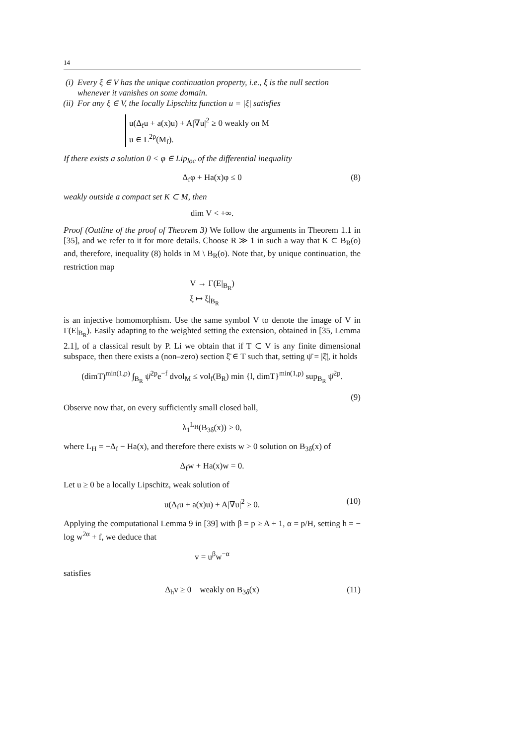14
(i) Every ξ ∈ V has the unique continuation property, i.e., ξ is the null section whenever it vanishes on some domain.
(ii) For any ξ ∈ V, the locally Lipschitz function u = |ξ| satisfies
u(Δ<sub>f</sub>u + a(x)u) + A|∇u|<sup>2</sup> ≥ 0 weakly on M
u ∈ L<sup>2p</sup>(M<sub>f</sub>).
If there exists a solution 0 < φ ∈ Lip<sub>loc</sub> of the differential inequality
Δ<sub>f</sub>φ + Ha(x)φ ≤ 0 (8)
weakly outside a compact set K ⊂ M, then
dim V < +∞.
Proof (Outline of the proof of Theorem 3) We follow the arguments in Theorem 1.1 in [35], and we refer to it for more details. Choose R ≫ 1 in such a way that K ⊂ B<sub>R</sub>(o) and, therefore, inequality (8) holds in M \ B<sub>R</sub>(o). Note that, by unique continuation, the restriction map
V → Γ(E|<sub>B<sub>R</sub></sub>)
ξ ↦ ξ|<sub>B<sub>R</sub></sub>
is an injective homomorphism. Use the same symbol V to denote the image of V in Γ(E|<sub>B<sub>R</sub></sub>). Easily adapting to the weighted setting the extension, obtained in [35, Lemma 2.1], of a classical result by P. Li we obtain that if T ⊂ V is any finite dimensional subspace, then there exists a (non–zero) section ξ̄ ∈ T such that, setting ψ̄ = |ξ̄|, it holds
(dimT)<sup>min(1,p)</sup> ∫<sub>B<sub>R</sub></sub> ψ̄<sup>2p</sup>e<sup>−f</sup> dvol<sub>M</sub> ≤ vol<sub>f</sub>(B<sub>R</sub>) min {l, dimT}<sup>min(1,p)</sup> sup<sub>B<sub>R</sub></sub> ψ̄<sup>2p</sup>.
(9)
Observe now that, on every sufficiently small closed ball,
λ<sub>1</sub><sup>L<sub>H</sub></sup>(B<sub>3δ</sub>(x)) > 0,
where L<sub>H</sub> = −Δ<sub>f</sub> − Ha(x), and therefore there exists w > 0 solution on B<sub>3δ</sub>(x) of
Δ<sub>f</sub>w + Ha(x)w = 0.
Let u ≥ 0 be a locally Lipschitz, weak solution of
u(Δ<sub>f</sub>u + a(x)u) + A|∇u|<sup>2</sup> ≥ 0. (10)
Applying the computational Lemma 9 in [39] with β = p ≥ A + 1, α = p/H, setting h = − log w<sup>2α</sup> + f, we deduce that
v = u<sup>β</sup>w<sup>−α</sup>
satisfies
Δ<sub>h</sub>v ≥ 0 weakly on B<sub>3δ</sub>(x) (11)